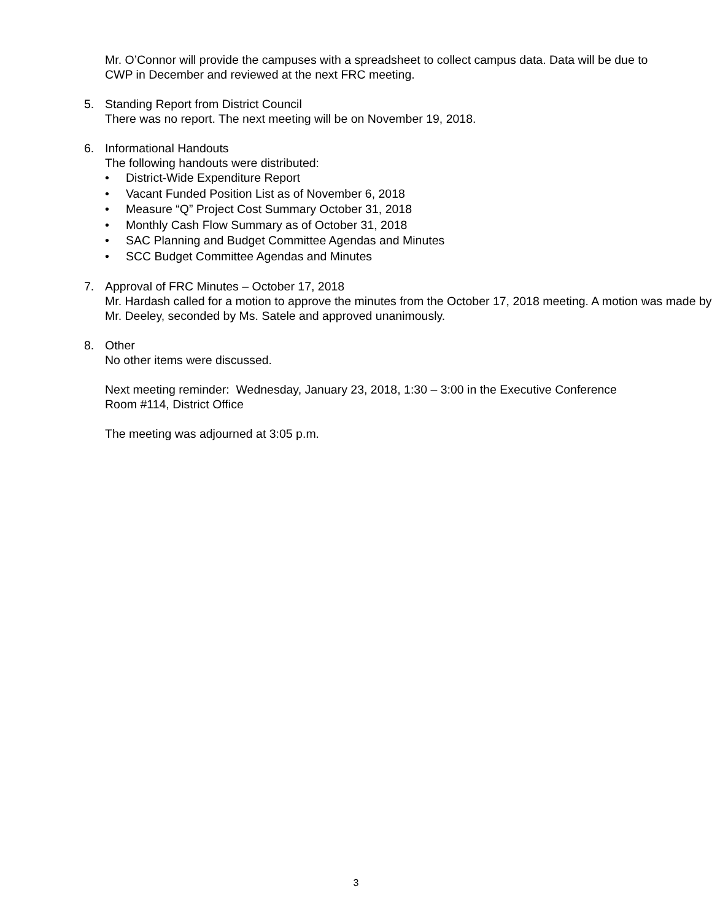Mr. O’Connor will provide the campuses with a spreadsheet to collect campus data. Data will be due to CWP in December and reviewed at the next FRC meeting.
5. Standing Report from District Council
There was no report. The next meeting will be on November 19, 2018.
6. Informational Handouts
The following handouts were distributed:
• District-Wide Expenditure Report
• Vacant Funded Position List as of November 6, 2018
• Measure “Q” Project Cost Summary October 31, 2018
• Monthly Cash Flow Summary as of October 31, 2018
• SAC Planning and Budget Committee Agendas and Minutes
• SCC Budget Committee Agendas and Minutes
7. Approval of FRC Minutes – October 17, 2018
Mr. Hardash called for a motion to approve the minutes from the October 17, 2018 meeting. A motion was made by Mr. Deeley, seconded by Ms. Satele and approved unanimously.
8. Other
No other items were discussed.
Next meeting reminder: Wednesday, January 23, 2018, 1:30 – 3:00 in the Executive Conference Room #114, District Office
The meeting was adjourned at 3:05 p.m.
3